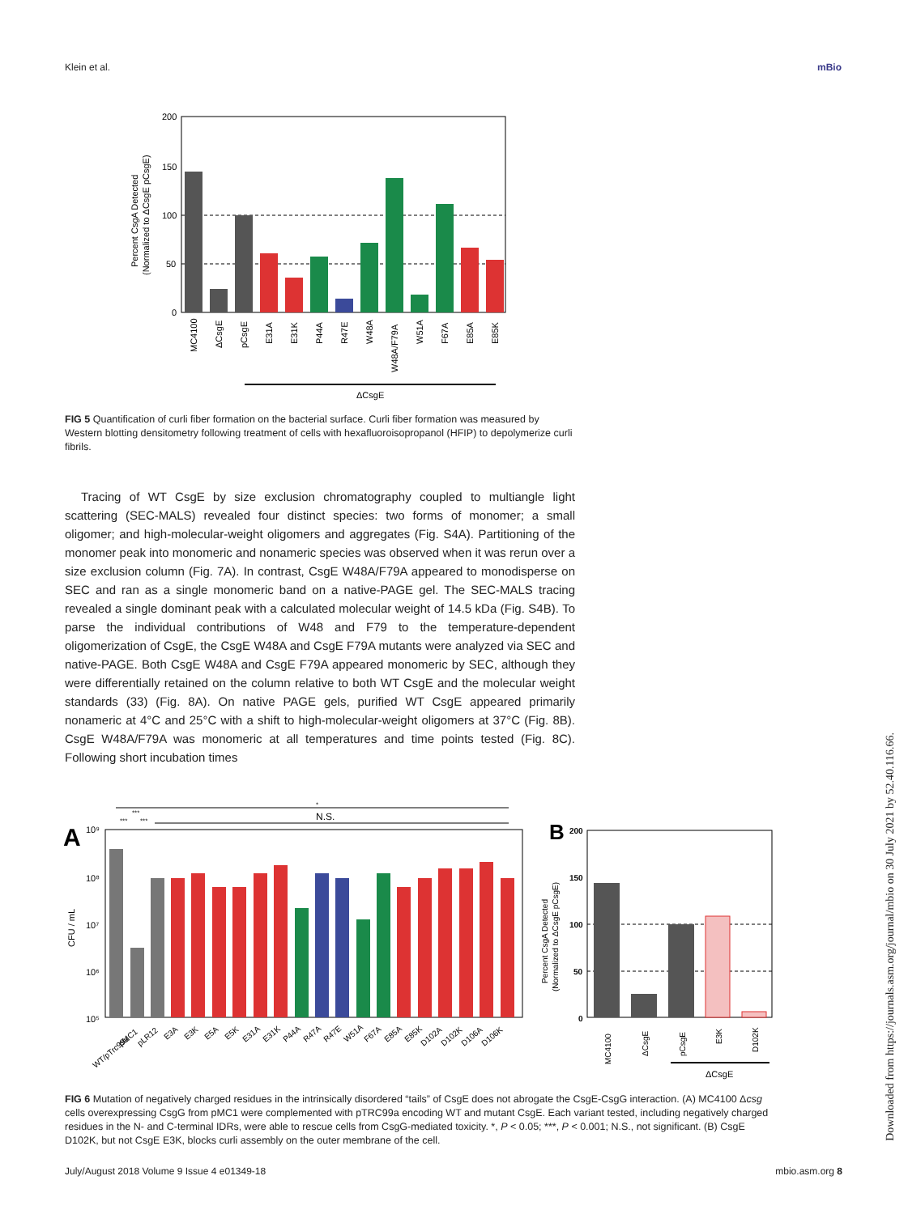Klein et al. mBio
200
150
100
50
0
Percent CsgA Detected
(Normalized to ΔCsgE pCsgE)
MC4100
ΔCsgE
pCsgE
E31A
E31K
P44A
R47E
W48A
W48A/F79A
W51A
F67A
E85A
E85K
ΔCsgE
FIG 5 Quantification of curli fiber formation on the bacterial surface. Curli fiber formation was measured by Western blotting densitometry following treatment of cells with hexafluoroisopropanol (HFIP) to depolymerize curli fibrils.
Tracing of WT CsgE by size exclusion chromatography coupled to multiangle light scattering (SEC-MALS) revealed four distinct species: two forms of monomer; a small oligomer; and high-molecular-weight oligomers and aggregates (Fig. S4A). Partitioning of the monomer peak into monomeric and nonameric species was observed when it was rerun over a size exclusion column (Fig. 7A). In contrast, CsgE W48A/F79A appeared to monodisperse on SEC and ran as a single monomeric band on a native-PAGE gel. The SEC-MALS tracing revealed a single dominant peak with a calculated molecular weight of 14.5 kDa (Fig. S4B). To parse the individual contributions of W48 and F79 to the temperature-dependent oligomerization of CsgE, the CsgE W48A and CsgE F79A mutants were analyzed via SEC and native-PAGE. Both CsgE W48A and CsgE F79A appeared monomeric by SEC, although they were differentially retained on the column relative to both WT CsgE and the molecular weight standards (33) (Fig. 8A). On native PAGE gels, purified WT CsgE appeared primarily nonameric at 4°C and 25°C with a shift to high-molecular-weight oligomers at 37°C (Fig. 8B). CsgE W48A/F79A was monomeric at all temperatures and time points tested (Fig. 8C). Following short incubation times
A
B
*
***
N.S.
***
***
10⁹
10⁸
10⁷
10⁶
10⁵
CFU / mL
WT/pTrc99a
pMC1
pLR12
E3A
E3K
E5A
E5K
E31A
E31K
P44A
R47A
R47E
W51A
F67A
E85A
E85K
D102A
D102K
D106A
D106K
200
150
100
50
0
Percent CsgA Detected
(Normalized to ΔCsgE pCsgE)
MC4100
ΔCsgE
pCsgE
E3K
D102K
ΔCsgE
FIG 6 Mutation of negatively charged residues in the intrinsically disordered “tails” of CsgE does not abrogate the CsgE-CsgG interaction. (A) MC4100 Δcsg cells overexpressing CsgG from pMC1 were complemented with pTRC99a encoding WT and mutant CsgE. Each variant tested, including negatively charged residues in the N- and C-terminal IDRs, were able to rescue cells from CsgG-mediated toxicity. *, P < 0.05; ***, P < 0.001; N.S., not significant. (B) CsgE D102K, but not CsgE E3K, blocks curli assembly on the outer membrane of the cell.
July/August 2018 Volume 9 Issue 4 e01349-18 mbio.asm.org 8
Downloaded from https://journals.asm.org/journal/mbio on 30 July 2021 by 52.40.116.66.